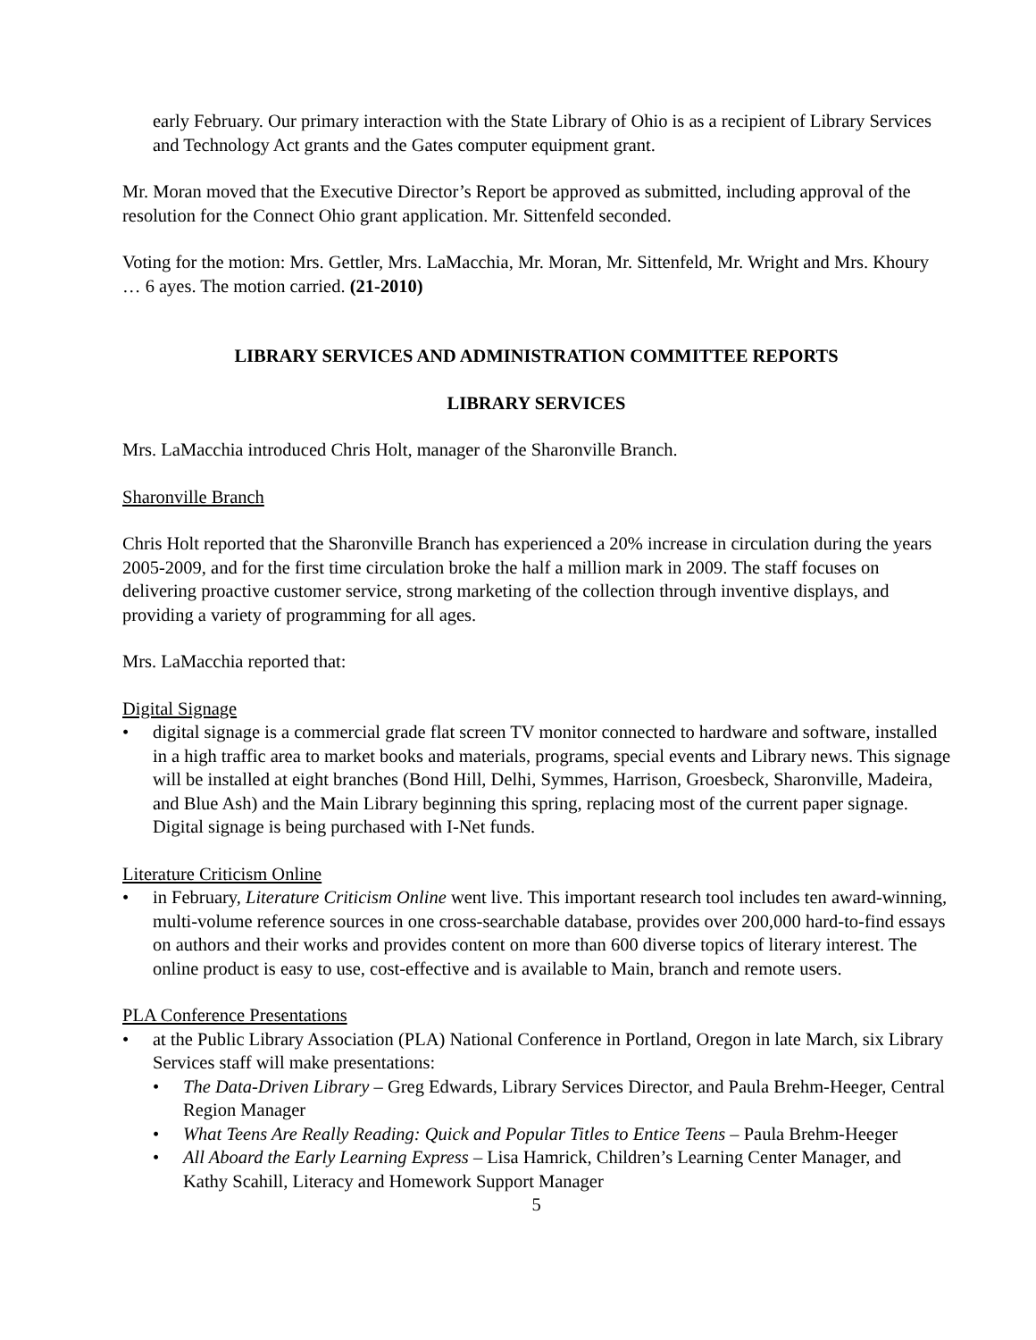early February. Our primary interaction with the State Library of Ohio is as a recipient of Library Services and Technology Act grants and the Gates computer equipment grant.
Mr. Moran moved that the Executive Director’s Report be approved as submitted, including approval of the resolution for the Connect Ohio grant application. Mr. Sittenfeld seconded.
Voting for the motion: Mrs. Gettler, Mrs. LaMacchia, Mr. Moran, Mr. Sittenfeld, Mr. Wright and Mrs. Khoury … 6 ayes. The motion carried. (21-2010)
LIBRARY SERVICES AND ADMINISTRATION COMMITTEE REPORTS
LIBRARY SERVICES
Mrs. LaMacchia introduced Chris Holt, manager of the Sharonville Branch.
Sharonville Branch
Chris Holt reported that the Sharonville Branch has experienced a 20% increase in circulation during the years 2005-2009, and for the first time circulation broke the half a million mark in 2009. The staff focuses on delivering proactive customer service, strong marketing of the collection through inventive displays, and providing a variety of programming for all ages.
Mrs. LaMacchia reported that:
Digital Signage
• digital signage is a commercial grade flat screen TV monitor connected to hardware and software, installed in a high traffic area to market books and materials, programs, special events and Library news. This signage will be installed at eight branches (Bond Hill, Delhi, Symmes, Harrison, Groesbeck, Sharonville, Madeira, and Blue Ash) and the Main Library beginning this spring, replacing most of the current paper signage. Digital signage is being purchased with I-Net funds.
Literature Criticism Online
• in February, Literature Criticism Online went live. This important research tool includes ten award-winning, multi-volume reference sources in one cross-searchable database, provides over 200,000 hard-to-find essays on authors and their works and provides content on more than 600 diverse topics of literary interest. The online product is easy to use, cost-effective and is available to Main, branch and remote users.
PLA Conference Presentations
• at the Public Library Association (PLA) National Conference in Portland, Oregon in late March, six Library Services staff will make presentations:
• The Data-Driven Library – Greg Edwards, Library Services Director, and Paula Brehm-Heeger, Central Region Manager
• What Teens Are Really Reading: Quick and Popular Titles to Entice Teens – Paula Brehm-Heeger
• All Aboard the Early Learning Express – Lisa Hamrick, Children’s Learning Center Manager, and Kathy Scahill, Literacy and Homework Support Manager
5